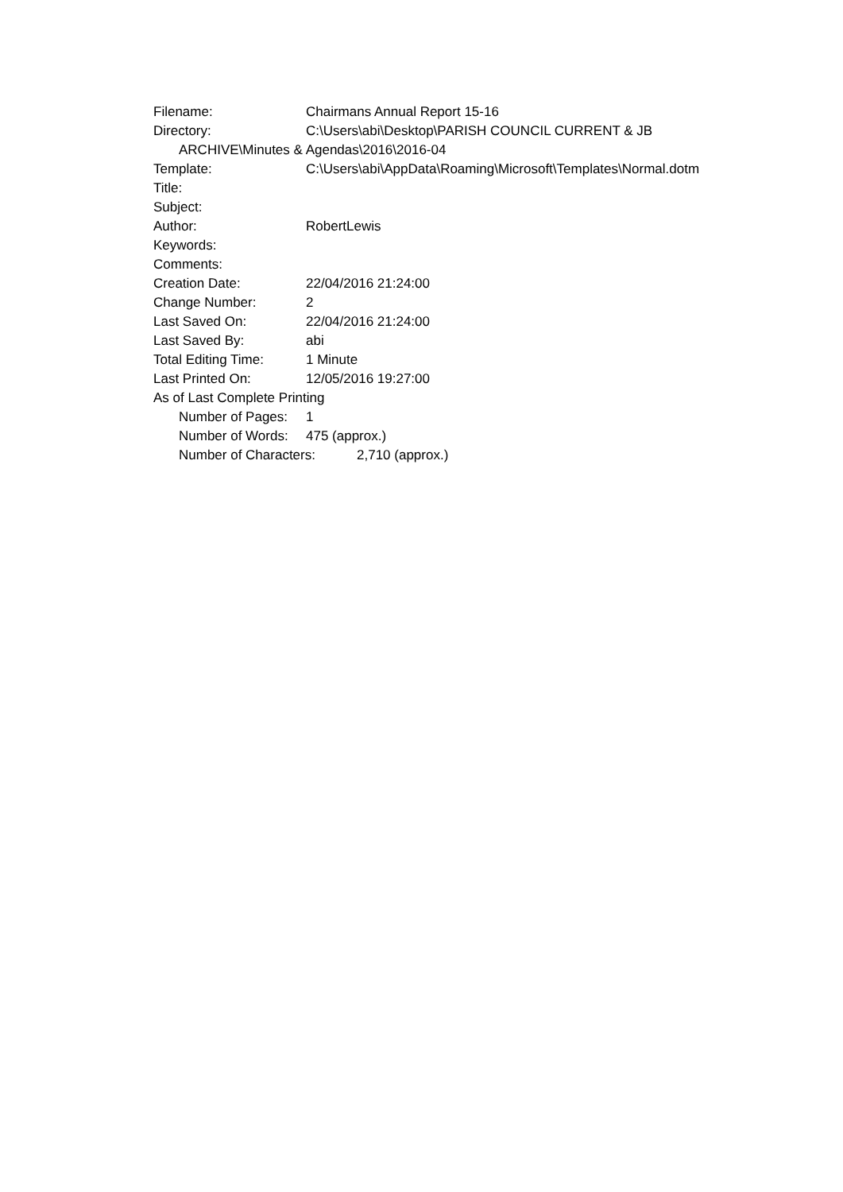Filename: Chairmans Annual Report 15-16
Directory: C:\Users\abi\Desktop\PARISH COUNCIL CURRENT & JB
ARCHIVE\Minutes & Agendas\2016\2016-04
Template: C:\Users\abi\AppData\Roaming\Microsoft\Templates\Normal.dotm
Title:
Subject:
Author: RobertLewis
Keywords:
Comments:
Creation Date: 22/04/2016 21:24:00
Change Number: 2
Last Saved On: 22/04/2016 21:24:00
Last Saved By: abi
Total Editing Time: 1 Minute
Last Printed On: 12/05/2016 19:27:00
As of Last Complete Printing
Number of Pages: 1
Number of Words: 475 (approx.)
Number of Characters: 2,710 (approx.)